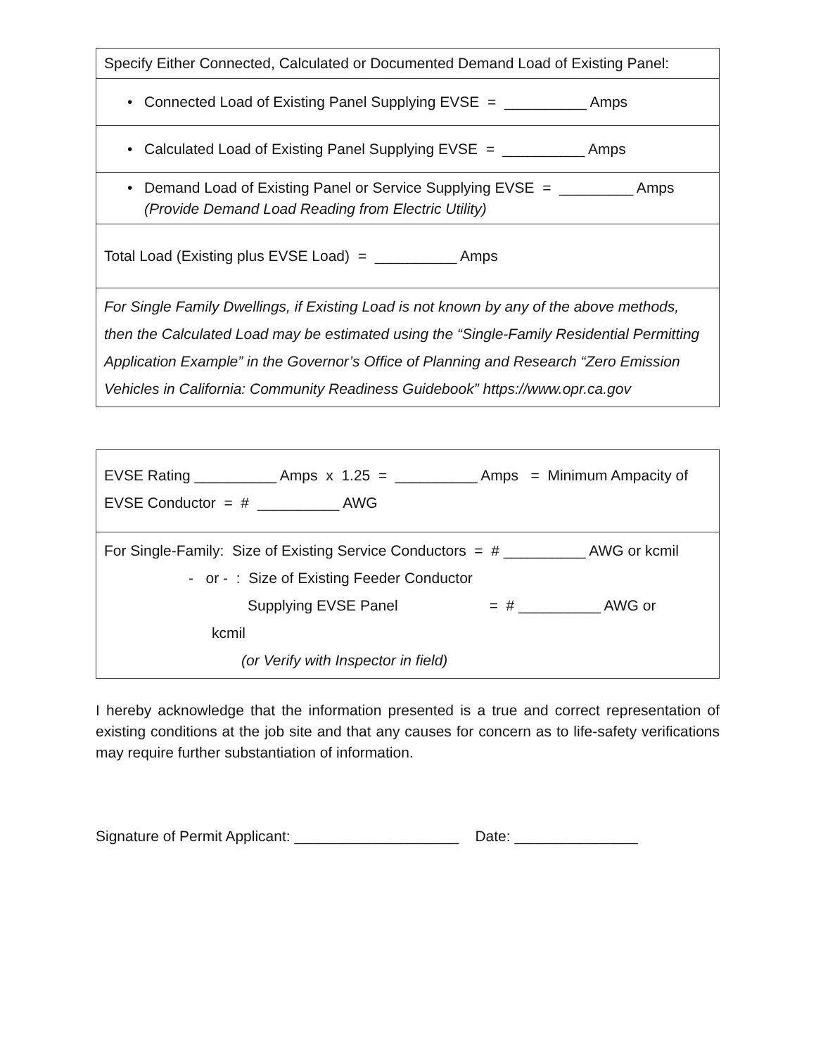| Specify Either Connected, Calculated or Documented Demand Load of Existing Panel: |
| • Connected Load of Existing Panel Supplying EVSE = __________ Amps |
| • Calculated Load of Existing Panel Supplying EVSE = __________ Amps |
| • Demand Load of Existing Panel or Service Supplying EVSE = _________ Amps (Provide Demand Load Reading from Electric Utility) |
| Total Load (Existing plus EVSE Load) = __________ Amps |
| For Single Family Dwellings, if Existing Load is not known by any of the above methods, then the Calculated Load may be estimated using the “Single-Family Residential Permitting Application Example” in the Governor’s Office of Planning and Research “Zero Emission Vehicles in California: Community Readiness Guidebook” https://www.opr.ca.gov |
| EVSE Rating __________ Amps x 1.25 = __________ Amps = Minimum Ampacity of EVSE Conductor = # __________ AWG |
| For Single-Family: Size of Existing Service Conductors = # __________ AWG or kcmil - or - : Size of Existing Feeder Conductor Supplying EVSE Panel = # __________ AWG or kcmil (or Verify with Inspector in field) |
I hereby acknowledge that the information presented is a true and correct representation of existing conditions at the job site and that any causes for concern as to life-safety verifications may require further substantiation of information.
Signature of Permit Applicant: ____________________ Date: _______________